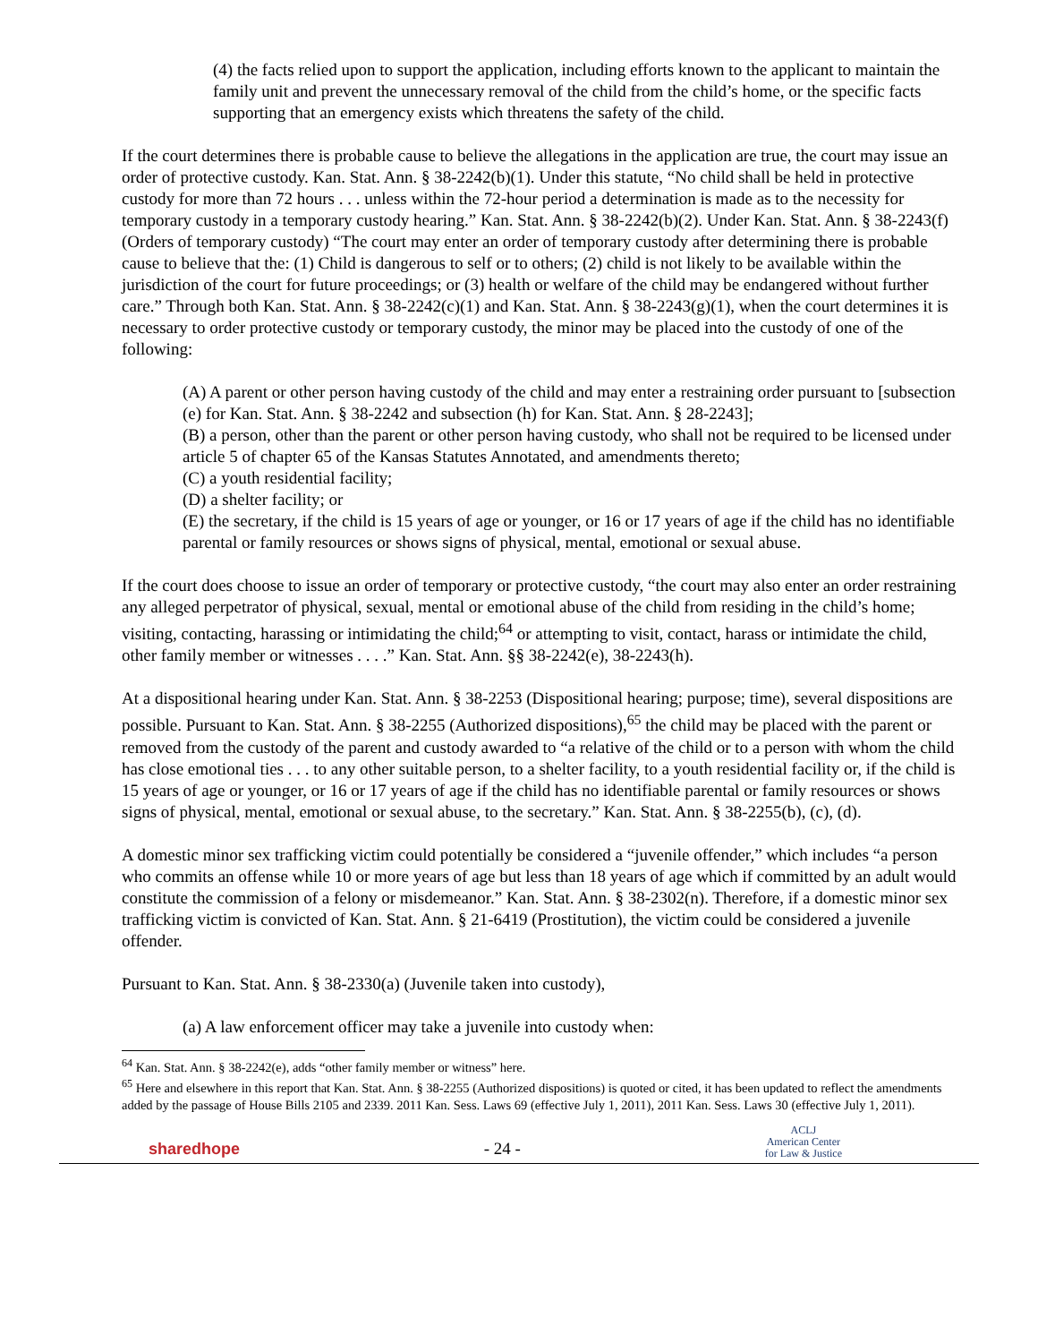(4) the facts relied upon to support the application, including efforts known to the applicant to maintain the family unit and prevent the unnecessary removal of the child from the child’s home, or the specific facts supporting that an emergency exists which threatens the safety of the child.
If the court determines there is probable cause to believe the allegations in the application are true, the court may issue an order of protective custody. Kan. Stat. Ann. § 38-2242(b)(1). Under this statute, “No child shall be held in protective custody for more than 72 hours . . . unless within the 72-hour period a determination is made as to the necessity for temporary custody in a temporary custody hearing.” Kan. Stat. Ann. § 38-2242(b)(2). Under Kan. Stat. Ann. § 38-2243(f) (Orders of temporary custody) “The court may enter an order of temporary custody after determining there is probable cause to believe that the: (1) Child is dangerous to self or to others; (2) child is not likely to be available within the jurisdiction of the court for future proceedings; or (3) health or welfare of the child may be endangered without further care.” Through both Kan. Stat. Ann. § 38-2242(c)(1) and Kan. Stat. Ann. § 38-2243(g)(1), when the court determines it is necessary to order protective custody or temporary custody, the minor may be placed into the custody of one of the following:
(A) A parent or other person having custody of the child and may enter a restraining order pursuant to [subsection (e) for Kan. Stat. Ann. § 38-2242 and subsection (h) for Kan. Stat. Ann. § 28-2243];
(B) a person, other than the parent or other person having custody, who shall not be required to be licensed under article 5 of chapter 65 of the Kansas Statutes Annotated, and amendments thereto;
(C) a youth residential facility;
(D) a shelter facility; or
(E) the secretary, if the child is 15 years of age or younger, or 16 or 17 years of age if the child has no identifiable parental or family resources or shows signs of physical, mental, emotional or sexual abuse.
If the court does choose to issue an order of temporary or protective custody, “the court may also enter an order restraining any alleged perpetrator of physical, sexual, mental or emotional abuse of the child from residing in the child’s home; visiting, contacting, harassing or intimidating the child;<sup>64</sup> or attempting to visit, contact, harass or intimidate the child, other family member or witnesses . . . .” Kan. Stat. Ann. §§ 38-2242(e), 38-2243(h).
At a dispositional hearing under Kan. Stat. Ann. § 38-2253 (Dispositional hearing; purpose; time), several dispositions are possible. Pursuant to Kan. Stat. Ann. § 38-2255 (Authorized dispositions),<sup>65</sup> the child may be placed with the parent or removed from the custody of the parent and custody awarded to “a relative of the child or to a person with whom the child has close emotional ties . . . to any other suitable person, to a shelter facility, to a youth residential facility or, if the child is 15 years of age or younger, or 16 or 17 years of age if the child has no identifiable parental or family resources or shows signs of physical, mental, emotional or sexual abuse, to the secretary.” Kan. Stat. Ann. § 38-2255(b), (c), (d).
A domestic minor sex trafficking victim could potentially be considered a “juvenile offender,” which includes “a person who commits an offense while 10 or more years of age but less than 18 years of age which if committed by an adult would constitute the commission of a felony or misdemeanor.” Kan. Stat. Ann. § 38-2302(n). Therefore, if a domestic minor sex trafficking victim is convicted of Kan. Stat. Ann. § 21-6419 (Prostitution), the victim could be considered a juvenile offender.
Pursuant to Kan. Stat. Ann. § 38-2330(a) (Juvenile taken into custody),
(a) A law enforcement officer may take a juvenile into custody when:
<sup>64</sup> Kan. Stat. Ann. § 38-2242(e), adds “other family member or witness” here.
<sup>65</sup> Here and elsewhere in this report that Kan. Stat. Ann. § 38-2255 (Authorized dispositions) is quoted or cited, it has been updated to reflect the amendments added by the passage of House Bills 2105 and 2339. 2011 Kan. Sess. Laws 69 (effective July 1, 2011), 2011 Kan. Sess. Laws 30 (effective July 1, 2011).
sharedhope
- 24 -
ACLJ
American Center
for Law & Justice